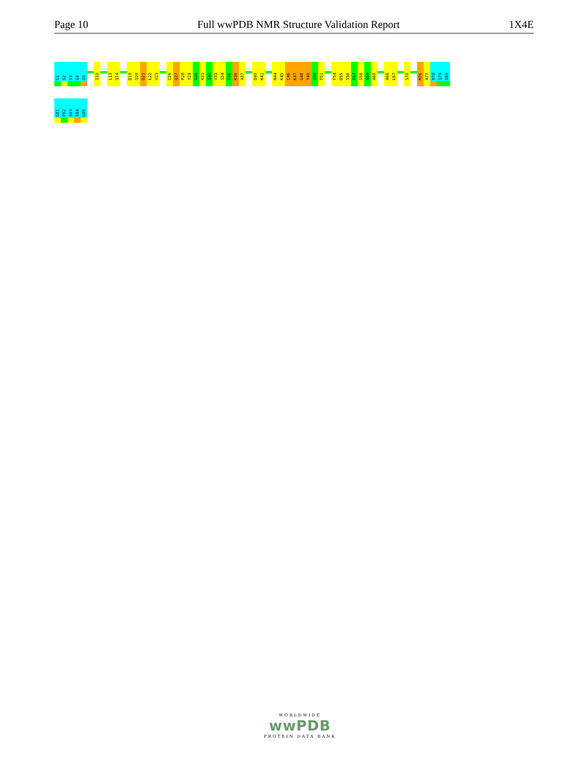Page 10 Full wwPDB NMR Structure Validation Report 1X4E
G1
S2
S3
G4
S5
I10
L13
Q14
D19
Q20
D21
L22
V23
C26
Q27
P28
Y29
G30
K31
I32
V33
S34
T35
K36
A37
D40
K41
N44
K45
C46
K47
G48
Y49
G50
F51
F54
D55
S56
P57
S58
A59
A60
A66
L67
S70
M76
A77
K78
Q79
S80
G81
P82
S83
S84
G85
WORLDWIDE
wwPDB
PROTEIN DATA BANK